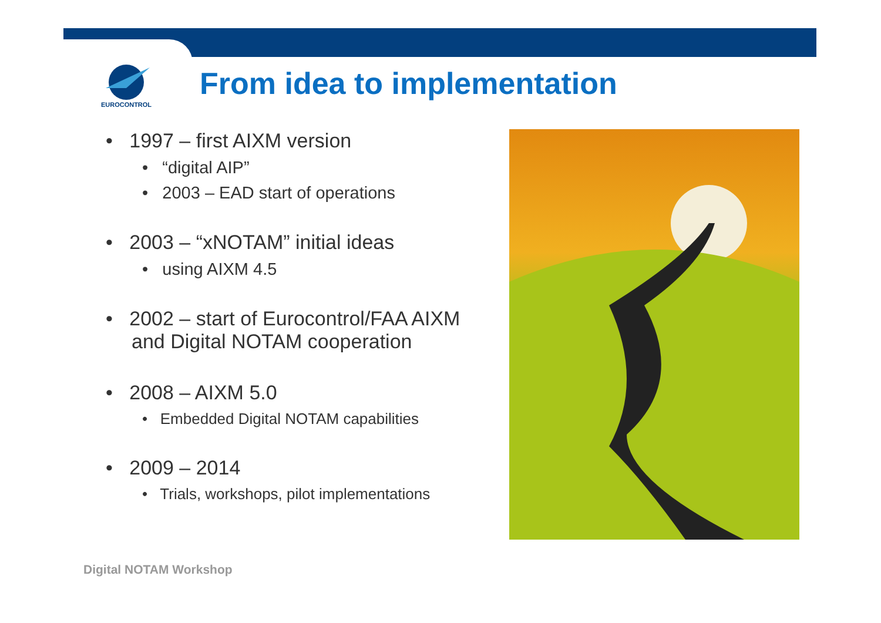EUROCONTROL
From idea to implementation
• 1997 – first AIXM version
• “digital AIP”
• 2003 – EAD start of operations
• 2003 – “xNOTAM” initial ideas
• using AIXM 4.5
• 2002 – start of Eurocontrol/FAA AIXM and Digital NOTAM cooperation
• 2008 – AIXM 5.0
• Embedded Digital NOTAM capabilities
• 2009 – 2014
• Trials, workshops, pilot implementations
Digital NOTAM Workshop